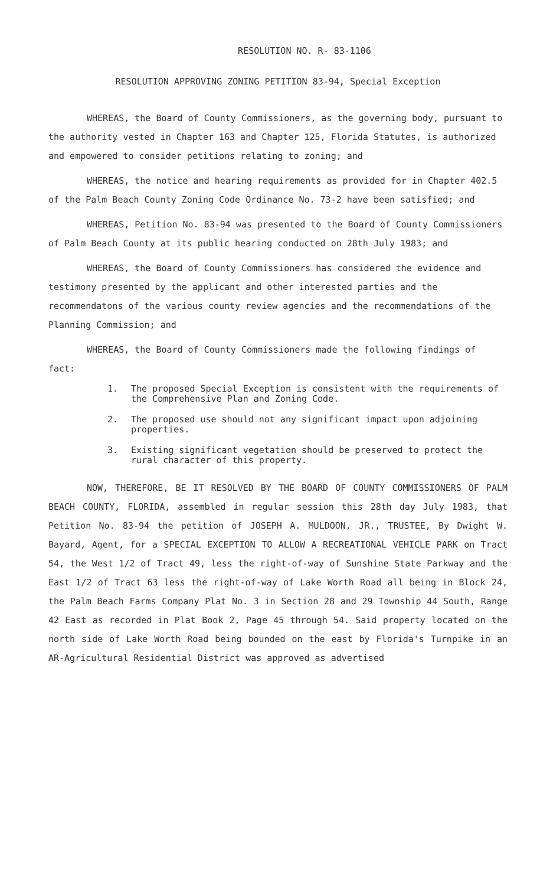RESOLUTION NO. R- 83-1106
RESOLUTION APPROVING ZONING PETITION 83-94, Special Exception
WHEREAS, the Board of County Commissioners, as the governing body, pursuant to the authority vested in Chapter 163 and Chapter 125, Florida Statutes, is authorized and empowered to consider petitions relating to zoning; and
WHEREAS, the notice and hearing requirements as provided for in Chapter 402.5 of the Palm Beach County Zoning Code Ordinance No. 73-2 have been satisfied; and
WHEREAS, Petition No. 83-94 was presented to the Board of County Commissioners of Palm Beach County at its public hearing conducted on 28th July 1983; and
WHEREAS, the Board of County Commissioners has considered the evidence and testimony presented by the applicant and other interested parties and the recommendatons of the various county review agencies and the recommendations of the Planning Commission; and
WHEREAS, the Board of County Commissioners made the following findings of fact:
1. The proposed Special Exception is consistent with the requirements of the Comprehensive Plan and Zoning Code.
2. The proposed use should not any significant impact upon adjoining properties.
3. Existing significant vegetation should be preserved to protect the rural character of this property.
NOW, THEREFORE, BE IT RESOLVED BY THE BOARD OF COUNTY COMMISSIONERS OF PALM BEACH COUNTY, FLORIDA, assembled in regular session this 28th day July 1983, that Petition No. 83-94 the petition of JOSEPH A. MULDOON, JR., TRUSTEE, By Dwight W. Bayard, Agent, for a SPECIAL EXCEPTION TO ALLOW A RECREATIONAL VEHICLE PARK on Tract 54, the West 1/2 of Tract 49, less the right-of-way of Sunshine State Parkway and the East 1/2 of Tract 63 less the right-of-way of Lake Worth Road all being in Block 24, the Palm Beach Farms Company Plat No. 3 in Section 28 and 29 Township 44 South, Range 42 East as recorded in Plat Book 2, Page 45 through 54. Said property located on the north side of Lake Worth Road being bounded on the east by Florida's Turnpike in an AR-Agricultural Residential District was approved as advertised